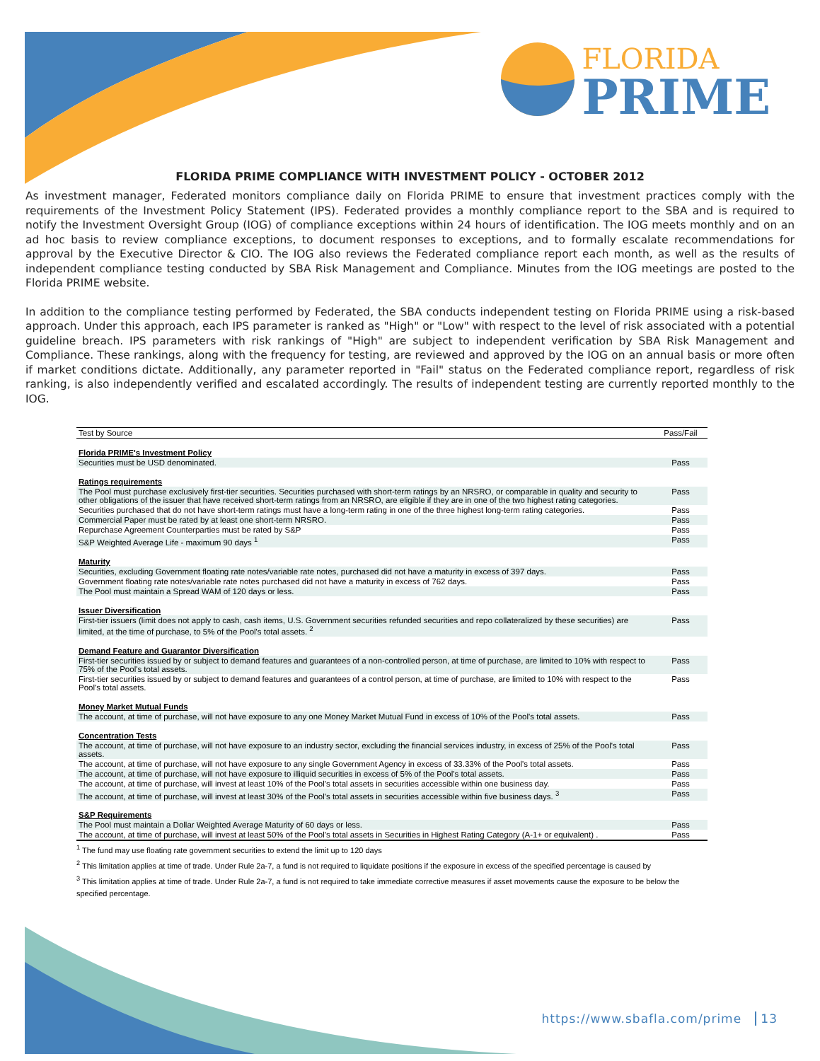FLORIDA
PRIME
FLORIDA PRIME COMPLIANCE WITH INVESTMENT POLICY - OCTOBER 2012
As investment manager, Federated monitors compliance daily on Florida PRIME to ensure that investment practices comply with the requirements of the Investment Policy Statement (IPS). Federated provides a monthly compliance report to the SBA and is required to notify the Investment Oversight Group (IOG) of compliance exceptions within 24 hours of identification. The IOG meets monthly and on an ad hoc basis to review compliance exceptions, to document responses to exceptions, and to formally escalate recommendations for approval by the Executive Director & CIO. The IOG also reviews the Federated compliance report each month, as well as the results of independent compliance testing conducted by SBA Risk Management and Compliance. Minutes from the IOG meetings are posted to the Florida PRIME website.
In addition to the compliance testing performed by Federated, the SBA conducts independent testing on Florida PRIME using a risk-based approach. Under this approach, each IPS parameter is ranked as "High" or "Low" with respect to the level of risk associated with a potential guideline breach. IPS parameters with risk rankings of "High" are subject to independent verification by SBA Risk Management and Compliance. These rankings, along with the frequency for testing, are reviewed and approved by the IOG on an annual basis or more often if market conditions dictate. Additionally, any parameter reported in "Fail" status on the Federated compliance report, regardless of risk ranking, is also independently verified and escalated accordingly. The results of independent testing are currently reported monthly to the IOG.
| Test by Source | Pass/Fail |
| --- | --- |
| Florida PRIME's Investment Policy | |
| Securities must be USD denominated. | Pass |
| Ratings requirements | |
| The Pool must purchase exclusively first-tier securities. Securities purchased with short-term ratings by an NRSRO, or comparable in quality and security to other obligations of the issuer that have received short-term ratings from an NRSRO, are eligible if they are in one of the two highest rating categories. | Pass |
| Securities purchased that do not have short-term ratings must have a long-term rating in one of the three highest long-term rating categories. | Pass |
| Commercial Paper must be rated by at least one short-term NRSRO. | Pass |
| Repurchase Agreement Counterparties must be rated by S&P | Pass |
| S&P Weighted Average Life - maximum 90 days <sup>1</sup> | Pass |
| Maturity | |
| Securities, excluding Government floating rate notes/variable rate notes, purchased did not have a maturity in excess of 397 days. | Pass |
| Government floating rate notes/variable rate notes purchased did not have a maturity in excess of 762 days. | Pass |
| The Pool must maintain a Spread WAM of 120 days or less. | Pass |
| Issuer Diversification | |
| First-tier issuers (limit does not apply to cash, cash items, U.S. Government securities refunded securities and repo collateralized by these securities) are limited, at the time of purchase, to 5% of the Pool's total assets. <sup>2</sup> | Pass |
| Demand Feature and Guarantor Diversification | |
| First-tier securities issued by or subject to demand features and guarantees of a non-controlled person, at time of purchase, are limited to 10% with respect to 75% of the Pool's total assets. | Pass |
| First-tier securities issued by or subject to demand features and guarantees of a control person, at time of purchase, are limited to 10% with respect to the Pool's total assets. | Pass |
| Money Market Mutual Funds | |
| The account, at time of purchase, will not have exposure to any one Money Market Mutual Fund in excess of 10% of the Pool's total assets. | Pass |
| Concentration Tests | |
| The account, at time of purchase, will not have exposure to an industry sector, excluding the financial services industry, in excess of 25% of the Pool's total assets. | Pass |
| The account, at time of purchase, will not have exposure to any single Government Agency in excess of 33.33% of the Pool's total assets. | Pass |
| The account, at time of purchase, will not have exposure to illiquid securities in excess of 5% of the Pool's total assets. | Pass |
| The account, at time of purchase, will invest at least 10% of the Pool's total assets in securities accessible within one business day. | Pass |
| The account, at time of purchase, will invest at least 30% of the Pool's total assets in securities accessible within five business days. <sup>3</sup> | Pass |
| S&P Requirements | |
| The Pool must maintain a Dollar Weighted Average Maturity of 60 days or less. | Pass |
| The account, at time of purchase, will invest at least 50% of the Pool's total assets in Securities in Highest Rating Category (A-1+ or equivalent) . | Pass |
<sup>1</sup> The fund may use floating rate government securities to extend the limit up to 120 days
<sup>2</sup> This limitation applies at time of trade. Under Rule 2a-7, a fund is not required to liquidate positions if the exposure in excess of the specified percentage is caused by
<sup>3</sup> This limitation applies at time of trade. Under Rule 2a-7, a fund is not required to take immediate corrective measures if asset movements cause the exposure to be below the specified percentage.
https://www.sbafla.com/prime 13